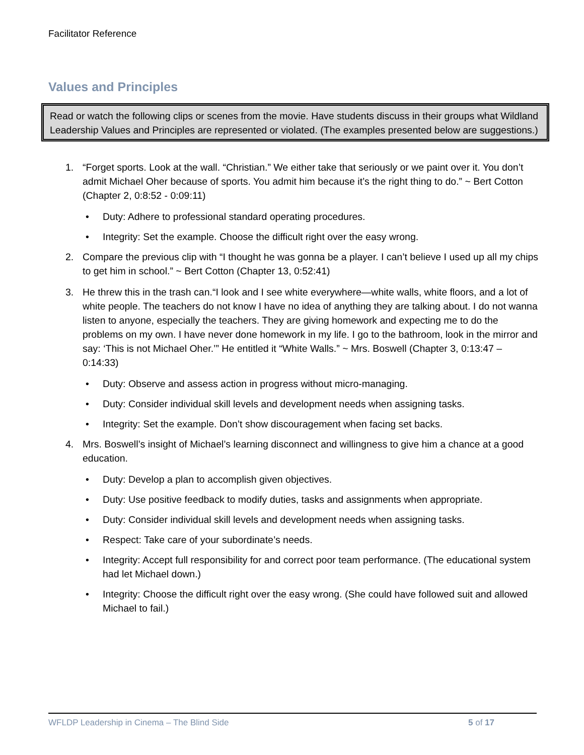Facilitator Reference
Values and Principles
Read or watch the following clips or scenes from the movie. Have students discuss in their groups what Wildland Leadership Values and Principles are represented or violated. (The examples presented below are suggestions.)
1. “Forget sports. Look at the wall. “Christian.” We either take that seriously or we paint over it. You don’t admit Michael Oher because of sports. You admit him because it’s the right thing to do.” ~ Bert Cotton (Chapter 2, 0:8:52 - 0:09:11)
• Duty: Adhere to professional standard operating procedures.
• Integrity: Set the example. Choose the difficult right over the easy wrong.
2. Compare the previous clip with “I thought he was gonna be a player. I can’t believe I used up all my chips to get him in school.” ~ Bert Cotton (Chapter 13, 0:52:41)
3. He threw this in the trash can.“I look and I see white everywhere—white walls, white floors, and a lot of white people. The teachers do not know I have no idea of anything they are talking about. I do not wanna listen to anyone, especially the teachers. They are giving homework and expecting me to do the problems on my own. I have never done homework in my life. I go to the bathroom, look in the mirror and say: ‘This is not Michael Oher.’” He entitled it “White Walls.” ~ Mrs. Boswell (Chapter 3, 0:13:47 – 0:14:33)
• Duty: Observe and assess action in progress without micro-managing.
• Duty: Consider individual skill levels and development needs when assigning tasks.
• Integrity: Set the example. Don’t show discouragement when facing set backs.
4. Mrs. Boswell’s insight of Michael’s learning disconnect and willingness to give him a chance at a good education.
• Duty: Develop a plan to accomplish given objectives.
• Duty: Use positive feedback to modify duties, tasks and assignments when appropriate.
• Duty: Consider individual skill levels and development needs when assigning tasks.
• Respect: Take care of your subordinate’s needs.
• Integrity: Accept full responsibility for and correct poor team performance. (The educational system had let Michael down.)
• Integrity: Choose the difficult right over the easy wrong. (She could have followed suit and allowed Michael to fail.)
WFLDP Leadership in Cinema – The Blind Side 5 of 17